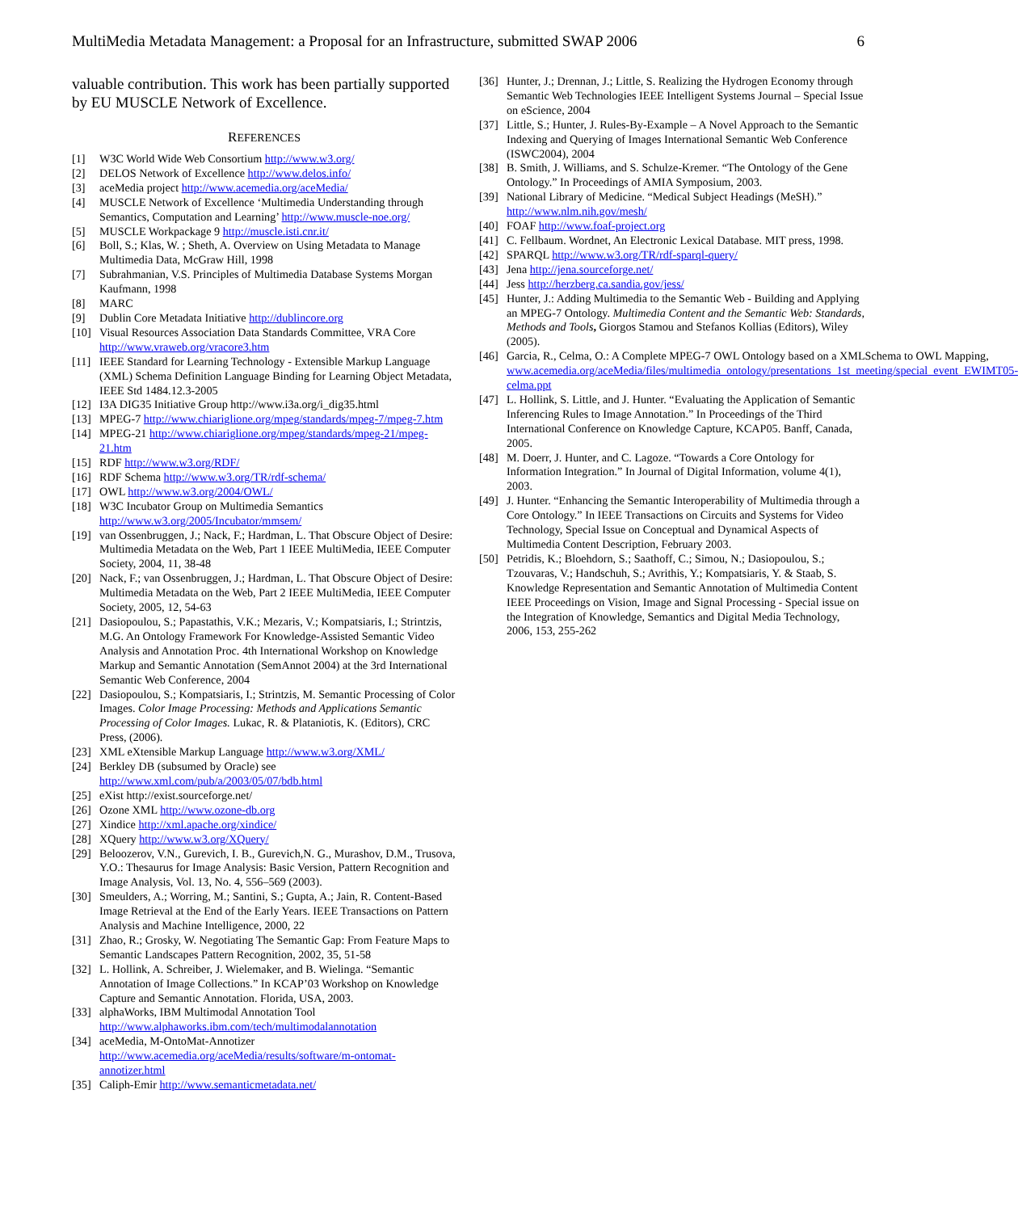MultiMedia Metadata Management: a Proposal for an Infrastructure, submitted SWAP 2006 6
valuable contribution. This work has been partially supported by EU MUSCLE Network of Excellence.
REFERENCES
[1] W3C World Wide Web Consortium http://www.w3.org/
[2] DELOS Network of Excellence http://www.delos.info/
[3] aceMedia project http://www.acemedia.org/aceMedia/
[4] MUSCLE Network of Excellence ‘Multimedia Understanding through Semantics, Computation and Learning’ http://www.muscle-noe.org/
[5] MUSCLE Workpackage 9 http://muscle.isti.cnr.it/
[6] Boll, S.; Klas, W. ; Sheth, A. Overview on Using Metadata to Manage Multimedia Data, McGraw Hill, 1998
[7] Subrahmanian, V.S. Principles of Multimedia Database Systems Morgan Kaufmann, 1998
[8] MARC
[9] Dublin Core Metadata Initiative http://dublincore.org
[10] Visual Resources Association Data Standards Committee, VRA Core http://www.vraweb.org/vracore3.htm
[11] IEEE Standard for Learning Technology - Extensible Markup Language (XML) Schema Definition Language Binding for Learning Object Metadata, IEEE Std 1484.12.3-2005
[12] I3A DIG35 Initiative Group http://www.i3a.org/i_dig35.html
[13] MPEG-7 http://www.chiariglione.org/mpeg/standards/mpeg-7/mpeg-7.htm
[14] MPEG-21 http://www.chiariglione.org/mpeg/standards/mpeg-21/mpeg-21.htm
[15] RDF http://www.w3.org/RDF/
[16] RDF Schema http://www.w3.org/TR/rdf-schema/
[17] OWL http://www.w3.org/2004/OWL/
[18] W3C Incubator Group on Multimedia Semantics http://www.w3.org/2005/Incubator/mmsem/
[19] van Ossenbruggen, J.; Nack, F.; Hardman, L. That Obscure Object of Desire: Multimedia Metadata on the Web, Part 1 IEEE MultiMedia, IEEE Computer Society, 2004, 11, 38-48
[20] Nack, F.; van Ossenbruggen, J.; Hardman, L. That Obscure Object of Desire: Multimedia Metadata on the Web, Part 2 IEEE MultiMedia, IEEE Computer Society, 2005, 12, 54-63
[21] Dasiopoulou, S.; Papastathis, V.K.; Mezaris, V.; Kompatsiaris, I.; Strintzis, M.G. An Ontology Framework For Knowledge-Assisted Semantic Video Analysis and Annotation Proc. 4th International Workshop on Knowledge Markup and Semantic Annotation (SemAnnot 2004) at the 3rd International Semantic Web Conference, 2004
[22] Dasiopoulou, S.; Kompatsiaris, I.; Strintzis, M. Semantic Processing of Color Images. Color Image Processing: Methods and Applications Semantic Processing of Color Images. Lukac, R. & Plataniotis, K. (Editors), CRC Press, (2006).
[23] XML eXtensible Markup Language http://www.w3.org/XML/
[24] Berkley DB (subsumed by Oracle) see http://www.xml.com/pub/a/2003/05/07/bdb.html
[25] eXist http://exist.sourceforge.net/
[26] Ozone XML http://www.ozone-db.org
[27] Xindice http://xml.apache.org/xindice/
[28] XQuery http://www.w3.org/XQuery/
[29] Beloozerov, V.N., Gurevich, I. B., Gurevich,N. G., Murashov, D.M., Trusova, Y.O.: Thesaurus for Image Analysis: Basic Version, Pattern Recognition and Image Analysis, Vol. 13, No. 4, 556–569 (2003).
[30] Smeulders, A.; Worring, M.; Santini, S.; Gupta, A.; Jain, R. Content-Based Image Retrieval at the End of the Early Years. IEEE Transactions on Pattern Analysis and Machine Intelligence, 2000, 22
[31] Zhao, R.; Grosky, W. Negotiating The Semantic Gap: From Feature Maps to Semantic Landscapes Pattern Recognition, 2002, 35, 51-58
[32] L. Hollink, A. Schreiber, J. Wielemaker, and B. Wielinga. “Semantic Annotation of Image Collections.” In KCAP’03 Workshop on Knowledge Capture and Semantic Annotation. Florida, USA, 2003.
[33] alphaWorks, IBM Multimodal Annotation Tool http://www.alphaworks.ibm.com/tech/multimodalannotation
[34] aceMedia, M-OntoMat-Annotizer http://www.acemedia.org/aceMedia/results/software/m-ontomat-annotizer.html
[35] Caliph-Emir http://www.semanticmetadata.net/
[36] Hunter, J.; Drennan, J.; Little, S. Realizing the Hydrogen Economy through Semantic Web Technologies IEEE Intelligent Systems Journal – Special Issue on eScience, 2004
[37] Little, S.; Hunter, J. Rules-By-Example – A Novel Approach to the Semantic Indexing and Querying of Images International Semantic Web Conference (ISWC2004), 2004
[38] B. Smith, J. Williams, and S. Schulze-Kremer. “The Ontology of the Gene Ontology.” In Proceedings of AMIA Symposium, 2003.
[39] National Library of Medicine. “Medical Subject Headings (MeSH).” http://www.nlm.nih.gov/mesh/
[40] FOAF http://www.foaf-project.org
[41] C. Fellbaum. Wordnet, An Electronic Lexical Database. MIT press, 1998.
[42] SPARQL http://www.w3.org/TR/rdf-sparql-query/
[43] Jena http://jena.sourceforge.net/
[44] Jess http://herzberg.ca.sandia.gov/jess/
[45] Hunter, J.: Adding Multimedia to the Semantic Web - Building and Applying an MPEG-7 Ontology. Multimedia Content and the Semantic Web: Standards, Methods and Tools, Giorgos Stamou and Stefanos Kollias (Editors), Wiley (2005).
[46] Garcia, R., Celma, O.: A Complete MPEG-7 OWL Ontology based on a XMLSchema to OWL Mapping, www.acemedia.org/aceMedia/files/multimedia_ontology/presentations_1st_meeting/special_event_EWIMT05-celma.ppt
[47] L. Hollink, S. Little, and J. Hunter. “Evaluating the Application of Semantic Inferencing Rules to Image Annotation.” In Proceedings of the Third International Conference on Knowledge Capture, KCAP05. Banff, Canada, 2005.
[48] M. Doerr, J. Hunter, and C. Lagoze. “Towards a Core Ontology for Information Integration.” In Journal of Digital Information, volume 4(1), 2003.
[49] J. Hunter. “Enhancing the Semantic Interoperability of Multimedia through a Core Ontology.” In IEEE Transactions on Circuits and Systems for Video Technology, Special Issue on Conceptual and Dynamical Aspects of Multimedia Content Description, February 2003.
[50] Petridis, K.; Bloehdorn, S.; Saathoff, C.; Simou, N.; Dasiopoulou, S.; Tzouvaras, V.; Handschuh, S.; Avrithis, Y.; Kompatsiaris, Y. & Staab, S. Knowledge Representation and Semantic Annotation of Multimedia Content IEEE Proceedings on Vision, Image and Signal Processing - Special issue on the Integration of Knowledge, Semantics and Digital Media Technology, 2006, 153, 255-262